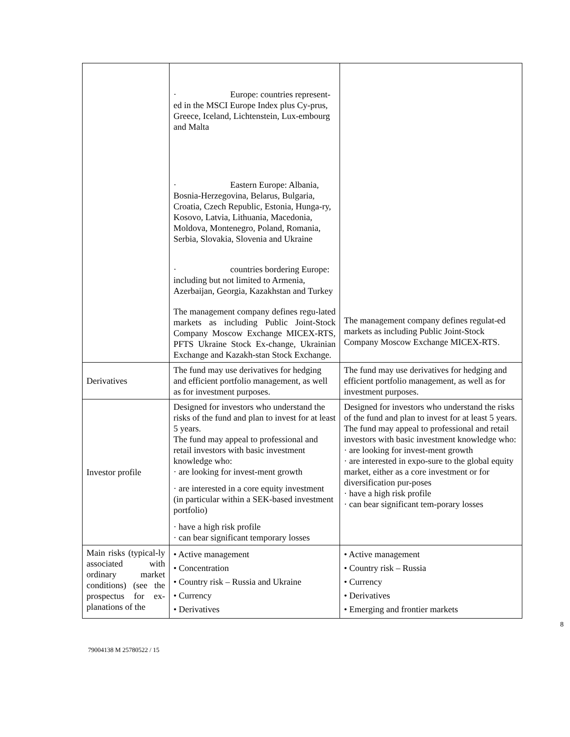| | · Europe: countries represent- ed in the MSCI Europe Index plus Cy-prus, Greece, Iceland, Lichtenstein, Lux-embourg and Malta · Eastern Europe: Albania, Bosnia-Herzegovina, Belarus, Bulgaria, Croatia, Czech Republic, Estonia, Hunga-ry, Kosovo, Latvia, Lithuania, Macedonia, Moldova, Montenegro, Poland, Romania, Serbia, Slovakia, Slovenia and Ukraine · countries bordering Europe: including but not limited to Armenia, Azerbaijan, Georgia, Kazakhstan and Turkey The management company defines regu-lated markets as including Public Joint-Stock Company Moscow Exchange MICEX-RTS, PFTS Ukraine Stock Ex-change, Ukrainian Exchange and Kazakh-stan Stock Exchange. | The management company defines regulat-ed markets as including Public Joint-Stock Company Moscow Exchange MICEX-RTS. |
| Derivatives | The fund may use derivatives for hedging and efficient portfolio management, as well as for investment purposes. | The fund may use derivatives for hedging and efficient portfolio management, as well as for investment purposes. |
| Investor profile | Designed for investors who understand the risks of the fund and plan to invest for at least 5 years. The fund may appeal to professional and retail investors with basic investment knowledge who: · are looking for invest-ment growth · are interested in a core equity investment (in particular within a SEK-based investment portfolio) · have a high risk profile · can bear significant temporary losses | Designed for investors who understand the risks of the fund and plan to invest for at least 5 years. The fund may appeal to professional and retail investors with basic investment knowledge who: · are looking for invest-ment growth · are interested in expo-sure to the global equity market, either as a core investment or for diversification pur-poses · have a high risk profile · can bear significant tem-porary losses |
| Main risks (typical-ly associated with ordinary market conditions) (see the prospectus for ex-planations of the | • Active management • Concentration • Country risk – Russia and Ukraine • Currency • Derivatives | • Active management • Country risk – Russia • Currency • Derivatives • Emerging and frontier markets |
8
79004138 M 25780522 / 15